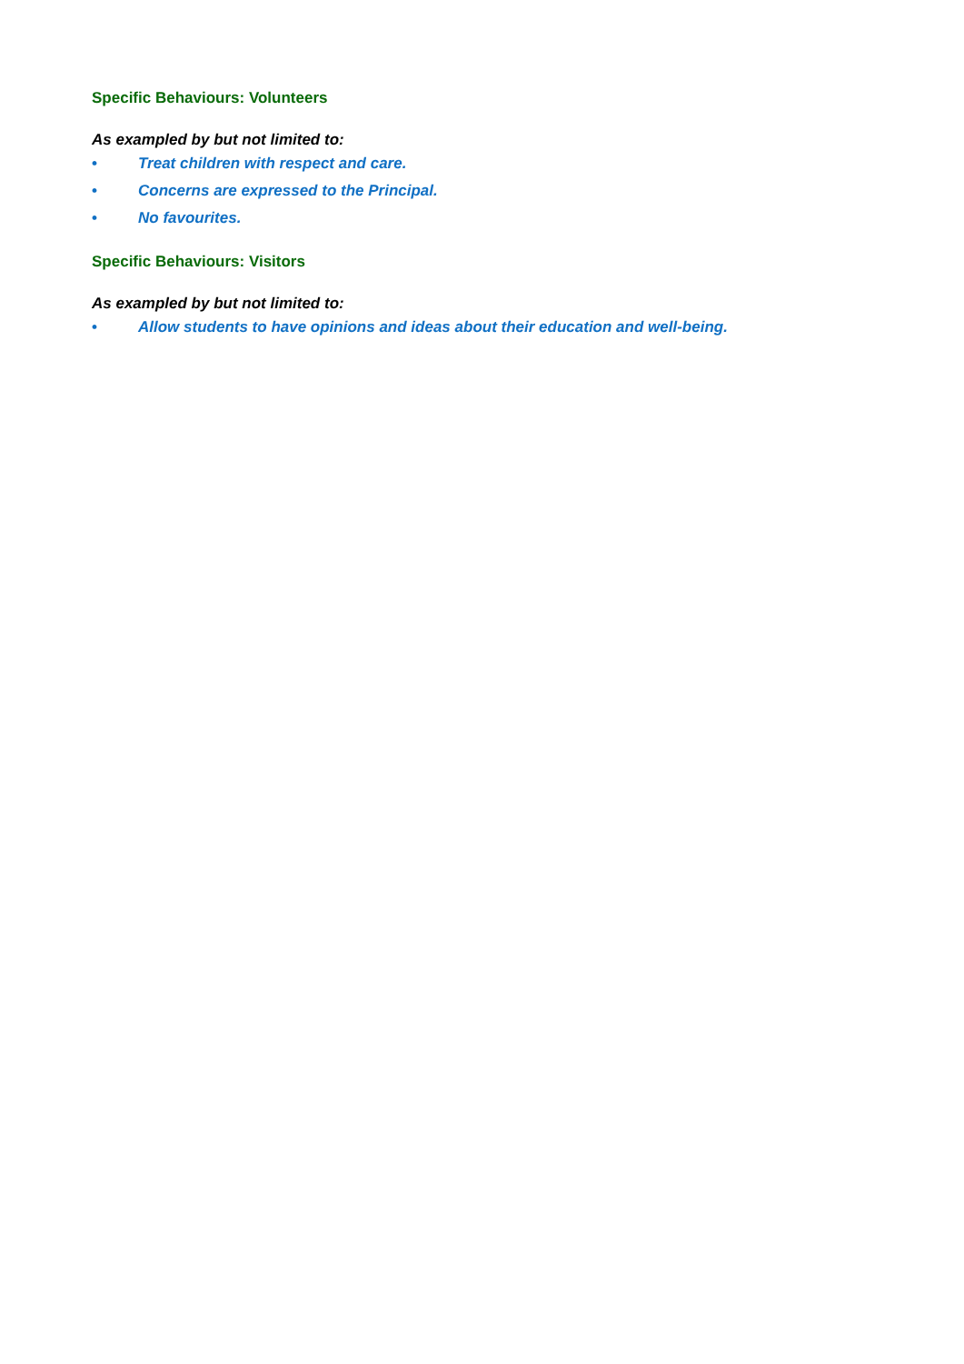Specific Behaviours: Volunteers
As exampled by but not limited to:
• Treat children with respect and care.
• Concerns are expressed to the Principal.
• No favourites.
Specific Behaviours: Visitors
As exampled by but not limited to:
• Allow students to have opinions and ideas about their education and well-being.